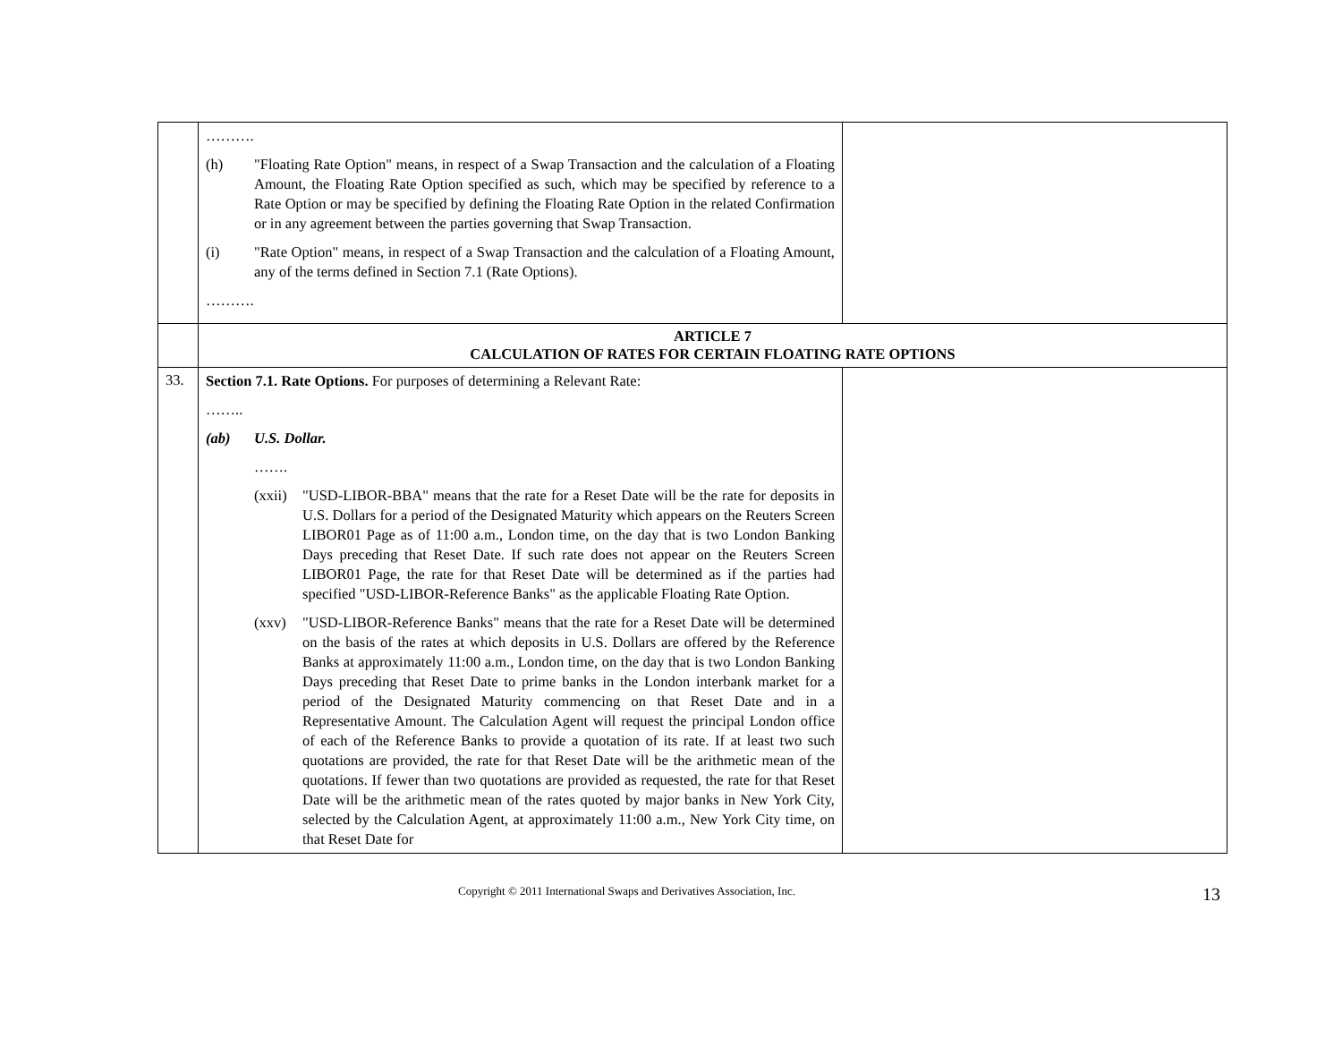| | ………. (h) "Floating Rate Option" means, in respect of a Swap Transaction and the calculation of a Floating Amount, the Floating Rate Option specified as such, which may be specified by reference to a Rate Option or may be specified by defining the Floating Rate Option in the related Confirmation or in any agreement between the parties governing that Swap Transaction. (i) "Rate Option" means, in respect of a Swap Transaction and the calculation of a Floating Amount, any of the terms defined in Section 7.1 (Rate Options). ………. | |
| | ARTICLE 7 CALCULATION OF RATES FOR CERTAIN FLOATING RATE OPTIONS | |
| 33. | Section 7.1. Rate Options. For purposes of determining a Relevant Rate: …….. (ab) U.S. Dollar. ……. (xxii) "USD-LIBOR-BBA" means that the rate for a Reset Date will be the rate for deposits in U.S. Dollars for a period of the Designated Maturity which appears on the Reuters Screen LIBOR01 Page as of 11:00 a.m., London time, on the day that is two London Banking Days preceding that Reset Date. If such rate does not appear on the Reuters Screen LIBOR01 Page, the rate for that Reset Date will be determined as if the parties had specified "USD-LIBOR-Reference Banks" as the applicable Floating Rate Option. (xxv) "USD-LIBOR-Reference Banks" means that the rate for a Reset Date will be determined on the basis of the rates at which deposits in U.S. Dollars are offered by the Reference Banks at approximately 11:00 a.m., London time, on the day that is two London Banking Days preceding that Reset Date to prime banks in the London interbank market for a period of the Designated Maturity commencing on that Reset Date and in a Representative Amount. The Calculation Agent will request the principal London office of each of the Reference Banks to provide a quotation of its rate. If at least two such quotations are provided, the rate for that Reset Date will be the arithmetic mean of the quotations. If fewer than two quotations are provided as requested, the rate for that Reset Date will be the arithmetic mean of the rates quoted by major banks in New York City, selected by the Calculation Agent, at approximately 11:00 a.m., New York City time, on that Reset Date for | |
Copyright © 2011 International Swaps and Derivatives Association, Inc. 13